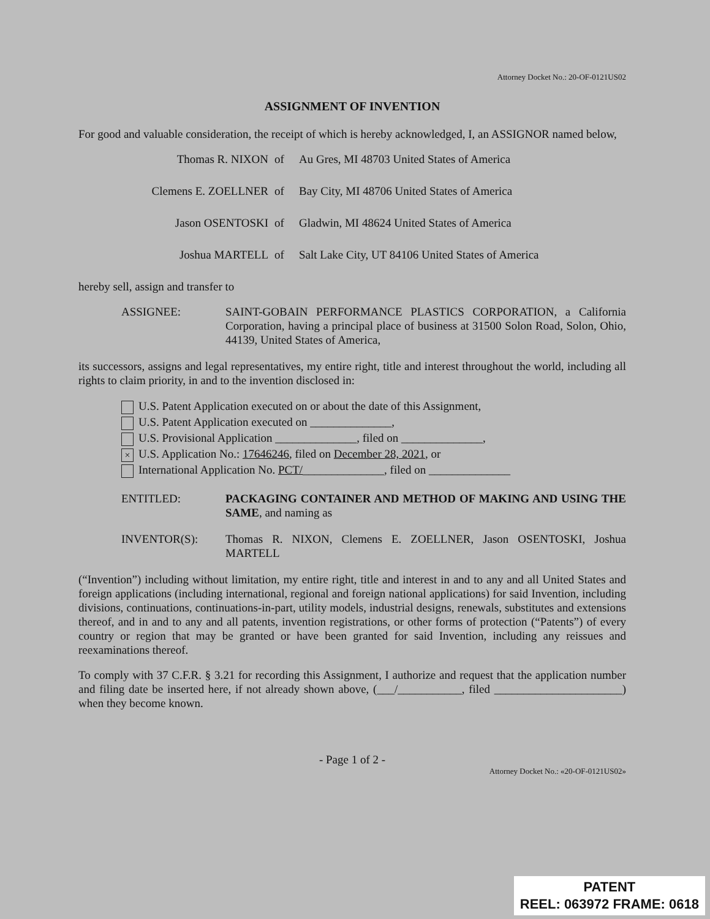Attorney Docket No.: 20-OF-0121US02
ASSIGNMENT OF INVENTION
For good and valuable consideration, the receipt of which is hereby acknowledged, I, an ASSIGNOR named below,
Thomas R. NIXON of Au Gres, MI 48703 United States of America
Clemens E. ZOELLNER of Bay City, MI 48706 United States of America
Jason OSENTOSKI of Gladwin, MI 48624 United States of America
Joshua MARTELL of Salt Lake City, UT 84106 United States of America
hereby sell, assign and transfer to
ASSIGNEE: SAINT-GOBAIN PERFORMANCE PLASTICS CORPORATION, a California Corporation, having a principal place of business at 31500 Solon Road, Solon, Ohio, 44139, United States of America,
its successors, assigns and legal representatives, my entire right, title and interest throughout the world, including all rights to claim priority, in and to the invention disclosed in:
U.S. Patent Application executed on or about the date of this Assignment,
U.S. Patent Application executed on ______________,
U.S. Provisional Application ______________, filed on ______________,
× U.S. Application No.: 17646246, filed on December 28, 2021, or
International Application No. PCT/______________, filed on ______________
ENTITLED: PACKAGING CONTAINER AND METHOD OF MAKING AND USING THE SAME, and naming as
INVENTOR(S): Thomas R. NIXON, Clemens E. ZOELLNER, Jason OSENTOSKI, Joshua MARTELL
(“Invention”) including without limitation, my entire right, title and interest in and to any and all United States and foreign applications (including international, regional and foreign national applications) for said Invention, including divisions, continuations, continuations-in-part, utility models, industrial designs, renewals, substitutes and extensions thereof, and in and to any and all patents, invention registrations, or other forms of protection (“Patents”) of every country or region that may be granted or have been granted for said Invention, including any reissues and reexaminations thereof.
To comply with 37 C.F.R. § 3.21 for recording this Assignment, I authorize and request that the application number and filing date be inserted here, if not already shown above, (___/___________, filed ______________________) when they become known.
- Page 1 of 2 -
Attorney Docket No.: «20-OF-0121US02»
PATENT
REEL: 063972 FRAME: 0618